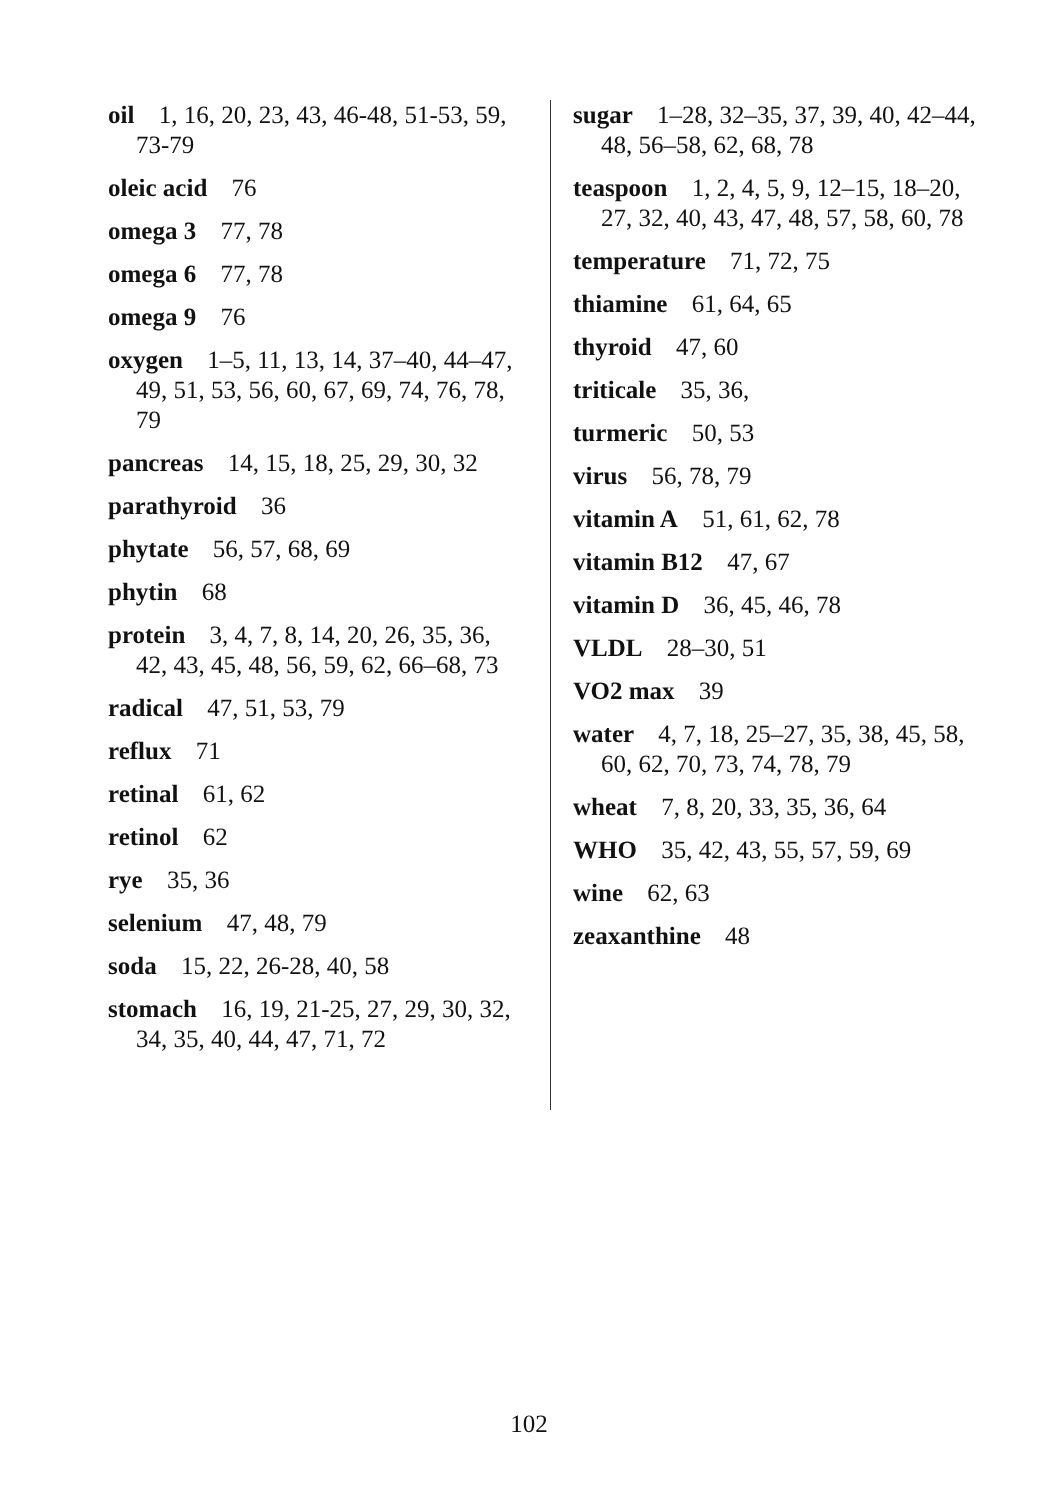oil 1, 16, 20, 23, 43, 46-48, 51-53, 59, 73-79
oleic acid 76
omega 3 77, 78
omega 6 77, 78
omega 9 76
oxygen 1–5, 11, 13, 14, 37–40, 44–47, 49, 51, 53, 56, 60, 67, 69, 74, 76, 78, 79
pancreas 14, 15, 18, 25, 29, 30, 32
parathyroid 36
phytate 56, 57, 68, 69
phytin 68
protein 3, 4, 7, 8, 14, 20, 26, 35, 36, 42, 43, 45, 48, 56, 59, 62, 66–68, 73
radical 47, 51, 53, 79
reflux 71
retinal 61, 62
retinol 62
rye 35, 36
selenium 47, 48, 79
soda 15, 22, 26-28, 40, 58
stomach 16, 19, 21-25, 27, 29, 30, 32, 34, 35, 40, 44, 47, 71, 72
sugar 1–28, 32–35, 37, 39, 40, 42–44, 48, 56–58, 62, 68, 78
teaspoon 1, 2, 4, 5, 9, 12–15, 18–20, 27, 32, 40, 43, 47, 48, 57, 58, 60, 78
temperature 71, 72, 75
thiamine 61, 64, 65
thyroid 47, 60
triticale 35, 36,
turmeric 50, 53
virus 56, 78, 79
vitamin A 51, 61, 62, 78
vitamin B12 47, 67
vitamin D 36, 45, 46, 78
VLDL 28–30, 51
VO2 max 39
water 4, 7, 18, 25–27, 35, 38, 45, 58, 60, 62, 70, 73, 74, 78, 79
wheat 7, 8, 20, 33, 35, 36, 64
WHO 35, 42, 43, 55, 57, 59, 69
wine 62, 63
zeaxanthine 48
102